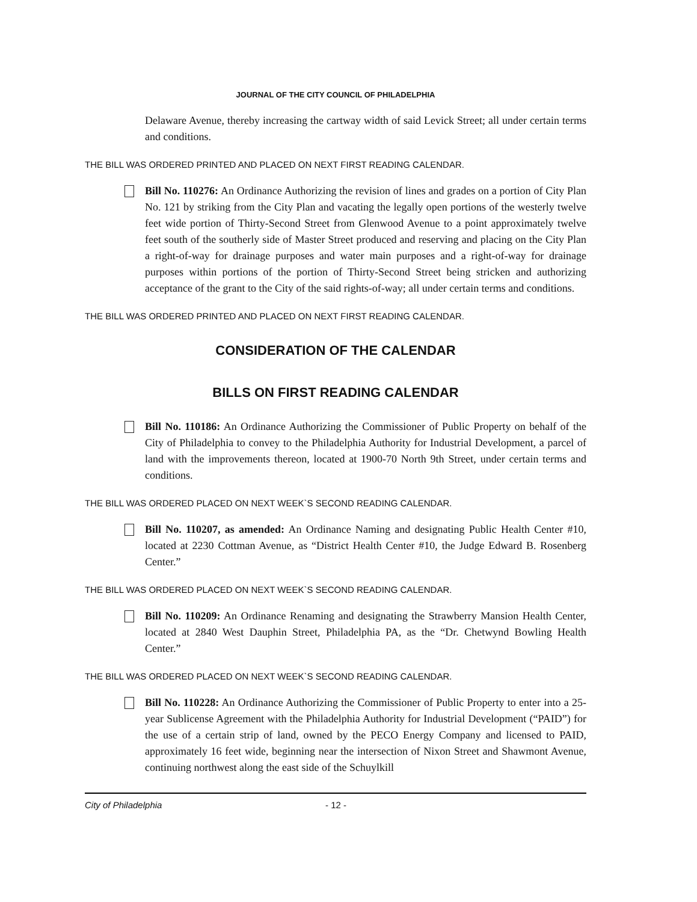JOURNAL OF THE CITY COUNCIL OF PHILADELPHIA
Delaware Avenue, thereby increasing the cartway width of said Levick Street; all under certain terms and conditions.
THE BILL WAS ORDERED PRINTED AND PLACED ON NEXT FIRST READING CALENDAR.
Bill No. 110276: An Ordinance Authorizing the revision of lines and grades on a portion of City Plan No. 121 by striking from the City Plan and vacating the legally open portions of the westerly twelve feet wide portion of Thirty-Second Street from Glenwood Avenue to a point approximately twelve feet south of the southerly side of Master Street produced and reserving and placing on the City Plan a right-of-way for drainage purposes and water main purposes and a right-of-way for drainage purposes within portions of the portion of Thirty-Second Street being stricken and authorizing acceptance of the grant to the City of the said rights-of-way; all under certain terms and conditions.
THE BILL WAS ORDERED PRINTED AND PLACED ON NEXT FIRST READING CALENDAR.
CONSIDERATION OF THE CALENDAR
BILLS ON FIRST READING CALENDAR
Bill No. 110186: An Ordinance Authorizing the Commissioner of Public Property on behalf of the City of Philadelphia to convey to the Philadelphia Authority for Industrial Development, a parcel of land with the improvements thereon, located at 1900-70 North 9th Street, under certain terms and conditions.
THE BILL WAS ORDERED PLACED ON NEXT WEEK`S SECOND READING CALENDAR.
Bill No. 110207, as amended: An Ordinance Naming and designating Public Health Center #10, located at 2230 Cottman Avenue, as “District Health Center #10, the Judge Edward B. Rosenberg Center.”
THE BILL WAS ORDERED PLACED ON NEXT WEEK`S SECOND READING CALENDAR.
Bill No. 110209: An Ordinance Renaming and designating the Strawberry Mansion Health Center, located at 2840 West Dauphin Street, Philadelphia PA, as the “Dr. Chetwynd Bowling Health Center.”
THE BILL WAS ORDERED PLACED ON NEXT WEEK`S SECOND READING CALENDAR.
Bill No. 110228: An Ordinance Authorizing the Commissioner of Public Property to enter into a 25-year Sublicense Agreement with the Philadelphia Authority for Industrial Development (“PAID”) for the use of a certain strip of land, owned by the PECO Energy Company and licensed to PAID, approximately 16 feet wide, beginning near the intersection of Nixon Street and Shawmont Avenue, continuing northwest along the east side of the Schuylkill
City of Philadelphia - 12 -